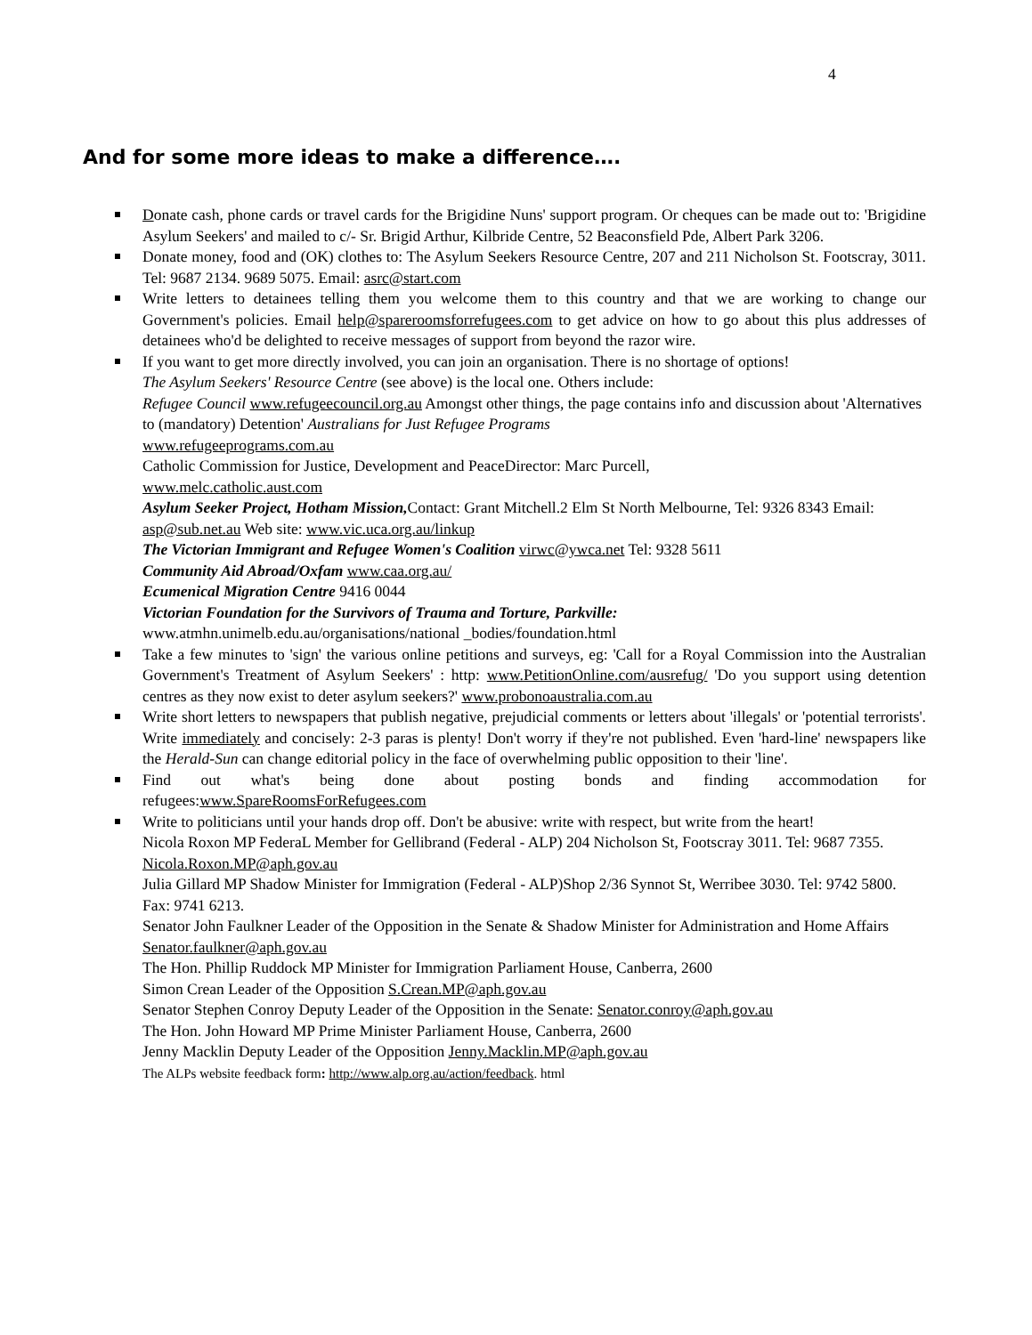4
And for some more ideas to make a difference….
Donate cash, phone cards or travel cards for the Brigidine Nuns' support program. Or cheques can be made out to: 'Brigidine Asylum Seekers' and mailed to c/- Sr. Brigid Arthur, Kilbride Centre, 52 Beaconsfield Pde, Albert Park 3206.
Donate money, food and (OK) clothes to: The Asylum Seekers Resource Centre, 207 and 211 Nicholson St. Footscray, 3011. Tel: 9687 2134. 9689 5075. Email: asrc@start.com
Write letters to detainees telling them you welcome them to this country and that we are working to change our Government's policies. Email help@spareroomsforrefugees.com to get advice on how to go about this plus addresses of detainees who'd be delighted to receive messages of support from beyond the razor wire.
If you want to get more directly involved, you can join an organisation. There is no shortage of options!
The Asylum Seekers' Resource Centre (see above) is the local one. Others include:
Refugee Council www.refugeecouncil.org.au Amongst other things, the page contains info and discussion about 'Alternatives to (mandatory) Detention' Australians for Just Refugee Programs
www.refugeeprograms.com.au
Catholic Commission for Justice, Development and PeaceDirector: Marc Purcell,
www.melc.catholic.aust.com
Asylum Seeker Project, Hotham Mission, Contact: Grant Mitchell.2 Elm St North Melbourne, Tel: 9326 8343 Email: asp@sub.net.au Web site: www.vic.uca.org.au/linkup
The Victorian Immigrant and Refugee Women's Coalition virwc@ywca.net Tel: 9328 5611
Community Aid Abroad/Oxfam www.caa.org.au/
Ecumenical Migration Centre 9416 0044
Victorian Foundation for the Survivors of Trauma and Torture, Parkville:
www.atmhn.unimelb.edu.au/organisations/national _bodies/foundation.html
Take a few minutes to 'sign' the various online petitions and surveys, eg: 'Call for a Royal Commission into the Australian Government's Treatment of Asylum Seekers' : http: www.PetitionOnline.com/ausrefug/ 'Do you support using detention centres as they now exist to deter asylum seekers?' www.probonoaustralia.com.au
Write short letters to newspapers that publish negative, prejudicial comments or letters about 'illegals' or 'potential terrorists'. Write immediately and concisely: 2-3 paras is plenty! Don't worry if they're not published. Even 'hard-line' newspapers like the Herald-Sun can change editorial policy in the face of overwhelming public opposition to their 'line'.
Find out what's being done about posting bonds and finding accommodation for refugees:www.SpareRoomsForRefugees.com
Write to politicians until your hands drop off. Don't be abusive: write with respect, but write from the heart!
Nicola Roxon MP FederaL Member for Gellibrand (Federal - ALP) 204 Nicholson St, Footscray 3011. Tel: 9687 7355. Nicola.Roxon.MP@aph.gov.au
Julia Gillard MP Shadow Minister for Immigration (Federal - ALP)Shop 2/36 Synnot St, Werribee 3030. Tel: 9742 5800. Fax: 9741 6213.
Senator John Faulkner Leader of the Opposition in the Senate & Shadow Minister for Administration and Home Affairs Senator.faulkner@aph.gov.au
The Hon. Phillip Ruddock MP Minister for Immigration Parliament House, Canberra, 2600
Simon Crean Leader of the Opposition S.Crean.MP@aph.gov.au
Senator Stephen Conroy Deputy Leader of the Opposition in the Senate: Senator.conroy@aph.gov.au
The Hon. John Howard MP Prime Minister Parliament House, Canberra, 2600
Jenny Macklin Deputy Leader of the Opposition Jenny.Macklin.MP@aph.gov.au
The ALPs website feedback form: http://www.alp.org.au/action/feedback. html